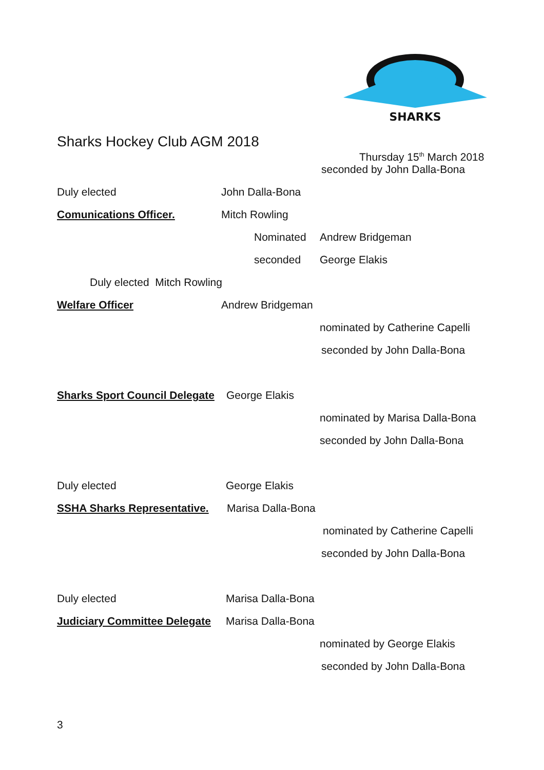SHARKS
Sharks Hockey Club AGM 2018
Thursday 15<sup>th</sup> March 2018
seconded by John Dalla-Bona
Duly elected John Dalla-Bona
Comunications Officer. Mitch Rowling
Nominated Andrew Bridgeman
seconded George Elakis
Duly elected Mitch Rowling
Welfare Officer Andrew Bridgeman
nominated by Catherine Capelli
seconded by John Dalla-Bona
Sharks Sport Council Delegate
George Elakis
nominated by Marisa Dalla-Bona
seconded by John Dalla-Bona
Duly elected George Elakis
SSHA Sharks Representative.
Marisa Dalla-Bona
nominated by Catherine Capelli
seconded by John Dalla-Bona
Duly elected Marisa Dalla-Bona
Judiciary Committee Delegate
Marisa Dalla-Bona
nominated by George Elakis
seconded by John Dalla-Bona
3